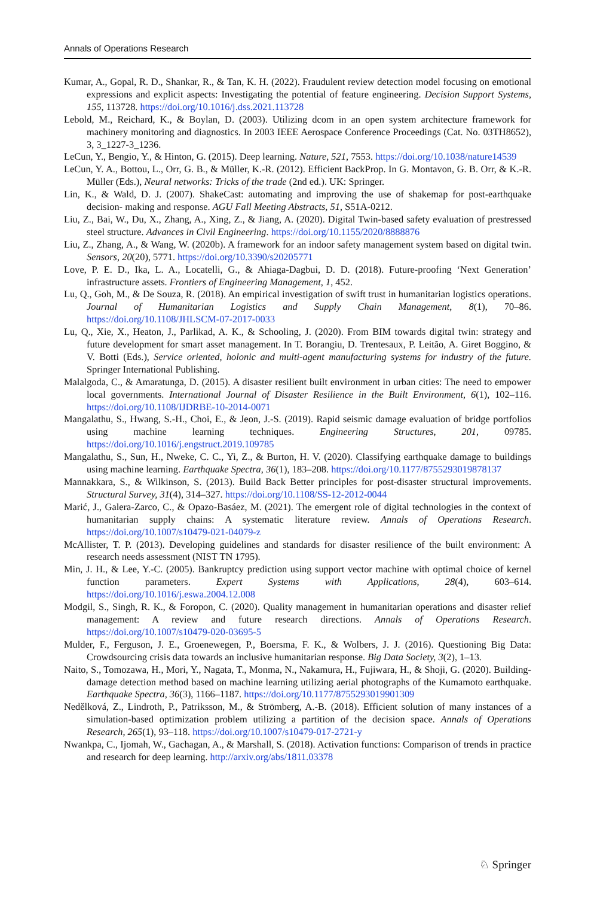Annals of Operations Research
Kumar, A., Gopal, R. D., Shankar, R., & Tan, K. H. (2022). Fraudulent review detection model focusing on emotional expressions and explicit aspects: Investigating the potential of feature engineering. Decision Support Systems, 155, 113728. https://doi.org/10.1016/j.dss.2021.113728
Lebold, M., Reichard, K., & Boylan, D. (2003). Utilizing dcom in an open system architecture framework for machinery monitoring and diagnostics. In 2003 IEEE Aerospace Conference Proceedings (Cat. No. 03TH8652), 3, 3_1227-3_1236.
LeCun, Y., Bengio, Y., & Hinton, G. (2015). Deep learning. Nature, 521, 7553. https://doi.org/10.1038/nature14539
LeCun, Y. A., Bottou, L., Orr, G. B., & Müller, K.-R. (2012). Efficient BackProp. In G. Montavon, G. B. Orr, & K.-R. Müller (Eds.), Neural networks: Tricks of the trade (2nd ed.). UK: Springer.
Lin, K., & Wald, D. J. (2007). ShakeCast: automating and improving the use of shakemap for post-earthquake decision- making and response. AGU Fall Meeting Abstracts, 51, S51A-0212.
Liu, Z., Bai, W., Du, X., Zhang, A., Xing, Z., & Jiang, A. (2020). Digital Twin-based safety evaluation of prestressed steel structure. Advances in Civil Engineering. https://doi.org/10.1155/2020/8888876
Liu, Z., Zhang, A., & Wang, W. (2020b). A framework for an indoor safety management system based on digital twin. Sensors, 20(20), 5771. https://doi.org/10.3390/s20205771
Love, P. E. D., Ika, L. A., Locatelli, G., & Ahiaga-Dagbui, D. D. (2018). Future-proofing ‘Next Generation’ infrastructure assets. Frontiers of Engineering Management, 1, 452.
Lu, Q., Goh, M., & De Souza, R. (2018). An empirical investigation of swift trust in humanitarian logistics operations. Journal of Humanitarian Logistics and Supply Chain Management, 8(1), 70–86. https://doi.org/10.1108/JHLSCM-07-2017-0033
Lu, Q., Xie, X., Heaton, J., Parlikad, A. K., & Schooling, J. (2020). From BIM towards digital twin: strategy and future development for smart asset management. In T. Borangiu, D. Trentesaux, P. Leitão, A. Giret Boggino, & V. Botti (Eds.), Service oriented, holonic and multi-agent manufacturing systems for industry of the future. Springer International Publishing.
Malalgoda, C., & Amaratunga, D. (2015). A disaster resilient built environment in urban cities: The need to empower local governments. International Journal of Disaster Resilience in the Built Environment, 6(1), 102–116. https://doi.org/10.1108/IJDRBE-10-2014-0071
Mangalathu, S., Hwang, S.-H., Choi, E., & Jeon, J.-S. (2019). Rapid seismic damage evaluation of bridge portfolios using machine learning techniques. Engineering Structures, 201, 09785. https://doi.org/10.1016/j.engstruct.2019.109785
Mangalathu, S., Sun, H., Nweke, C. C., Yi, Z., & Burton, H. V. (2020). Classifying earthquake damage to buildings using machine learning. Earthquake Spectra, 36(1), 183–208. https://doi.org/10.1177/8755293019878137
Mannakkara, S., & Wilkinson, S. (2013). Build Back Better principles for post-disaster structural improvements. Structural Survey, 31(4), 314–327. https://doi.org/10.1108/SS-12-2012-0044
Marić, J., Galera-Zarco, C., & Opazo-Basáez, M. (2021). The emergent role of digital technologies in the context of humanitarian supply chains: A systematic literature review. Annals of Operations Research. https://doi.org/10.1007/s10479-021-04079-z
McAllister, T. P. (2013). Developing guidelines and standards for disaster resilience of the built environment: A research needs assessment (NIST TN 1795).
Min, J. H., & Lee, Y.-C. (2005). Bankruptcy prediction using support vector machine with optimal choice of kernel function parameters. Expert Systems with Applications, 28(4), 603–614. https://doi.org/10.1016/j.eswa.2004.12.008
Modgil, S., Singh, R. K., & Foropon, C. (2020). Quality management in humanitarian operations and disaster relief management: A review and future research directions. Annals of Operations Research. https://doi.org/10.1007/s10479-020-03695-5
Mulder, F., Ferguson, J. E., Groenewegen, P., Boersma, F. K., & Wolbers, J. J. (2016). Questioning Big Data: Crowdsourcing crisis data towards an inclusive humanitarian response. Big Data Society, 3(2), 1–13.
Naito, S., Tomozawa, H., Mori, Y., Nagata, T., Monma, N., Nakamura, H., Fujiwara, H., & Shoji, G. (2020). Building-damage detection method based on machine learning utilizing aerial photographs of the Kumamoto earthquake. Earthquake Spectra, 36(3), 1166–1187. https://doi.org/10.1177/8755293019901309
Nedělková, Z., Lindroth, P., Patriksson, M., & Strömberg, A.-B. (2018). Efficient solution of many instances of a simulation-based optimization problem utilizing a partition of the decision space. Annals of Operations Research, 265(1), 93–118. https://doi.org/10.1007/s10479-017-2721-y
Nwankpa, C., Ijomah, W., Gachagan, A., & Marshall, S. (2018). Activation functions: Comparison of trends in practice and research for deep learning. http://arxiv.org/abs/1811.03378
♘ Springer